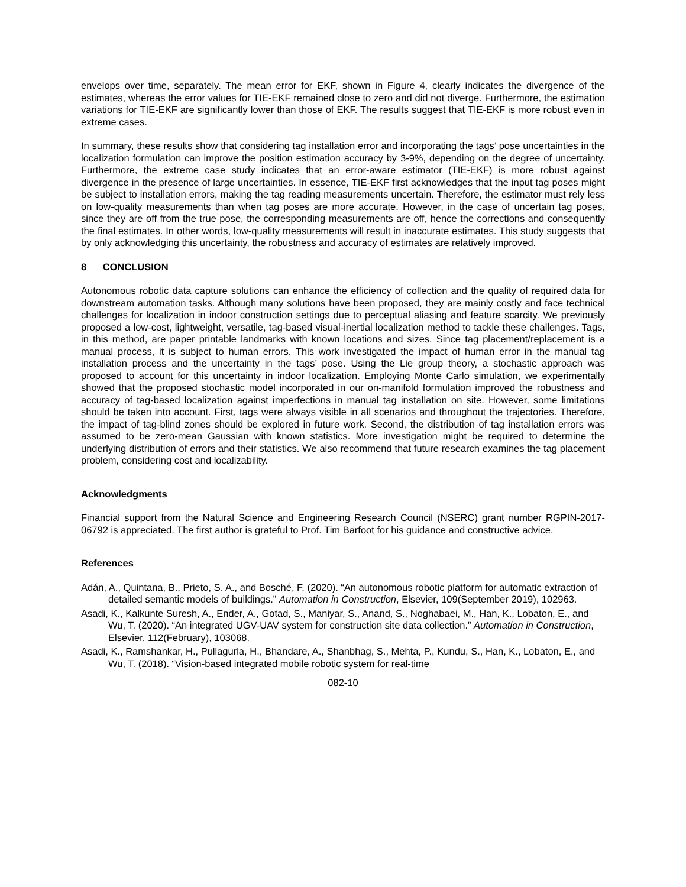envelops over time, separately. The mean error for EKF, shown in Figure 4, clearly indicates the divergence of the estimates, whereas the error values for TIE-EKF remained close to zero and did not diverge. Furthermore, the estimation variations for TIE-EKF are significantly lower than those of EKF. The results suggest that TIE-EKF is more robust even in extreme cases.
In summary, these results show that considering tag installation error and incorporating the tags’ pose uncertainties in the localization formulation can improve the position estimation accuracy by 3-9%, depending on the degree of uncertainty. Furthermore, the extreme case study indicates that an error-aware estimator (TIE-EKF) is more robust against divergence in the presence of large uncertainties. In essence, TIE-EKF first acknowledges that the input tag poses might be subject to installation errors, making the tag reading measurements uncertain. Therefore, the estimator must rely less on low-quality measurements than when tag poses are more accurate. However, in the case of uncertain tag poses, since they are off from the true pose, the corresponding measurements are off, hence the corrections and consequently the final estimates. In other words, low-quality measurements will result in inaccurate estimates. This study suggests that by only acknowledging this uncertainty, the robustness and accuracy of estimates are relatively improved.
8 CONCLUSION
Autonomous robotic data capture solutions can enhance the efficiency of collection and the quality of required data for downstream automation tasks. Although many solutions have been proposed, they are mainly costly and face technical challenges for localization in indoor construction settings due to perceptual aliasing and feature scarcity. We previously proposed a low-cost, lightweight, versatile, tag-based visual-inertial localization method to tackle these challenges. Tags, in this method, are paper printable landmarks with known locations and sizes. Since tag placement/replacement is a manual process, it is subject to human errors. This work investigated the impact of human error in the manual tag installation process and the uncertainty in the tags’ pose. Using the Lie group theory, a stochastic approach was proposed to account for this uncertainty in indoor localization. Employing Monte Carlo simulation, we experimentally showed that the proposed stochastic model incorporated in our on-manifold formulation improved the robustness and accuracy of tag-based localization against imperfections in manual tag installation on site. However, some limitations should be taken into account. First, tags were always visible in all scenarios and throughout the trajectories. Therefore, the impact of tag-blind zones should be explored in future work. Second, the distribution of tag installation errors was assumed to be zero-mean Gaussian with known statistics. More investigation might be required to determine the underlying distribution of errors and their statistics. We also recommend that future research examines the tag placement problem, considering cost and localizability.
Acknowledgments
Financial support from the Natural Science and Engineering Research Council (NSERC) grant number RGPIN-2017-06792 is appreciated. The first author is grateful to Prof. Tim Barfoot for his guidance and constructive advice.
References
Adán, A., Quintana, B., Prieto, S. A., and Bosché, F. (2020). “An autonomous robotic platform for automatic extraction of detailed semantic models of buildings.” Automation in Construction, Elsevier, 109(September 2019), 102963.
Asadi, K., Kalkunte Suresh, A., Ender, A., Gotad, S., Maniyar, S., Anand, S., Noghabaei, M., Han, K., Lobaton, E., and Wu, T. (2020). “An integrated UGV-UAV system for construction site data collection.” Automation in Construction, Elsevier, 112(February), 103068.
Asadi, K., Ramshankar, H., Pullagurla, H., Bhandare, A., Shanbhag, S., Mehta, P., Kundu, S., Han, K., Lobaton, E., and Wu, T. (2018). “Vision-based integrated mobile robotic system for real-time
082-10